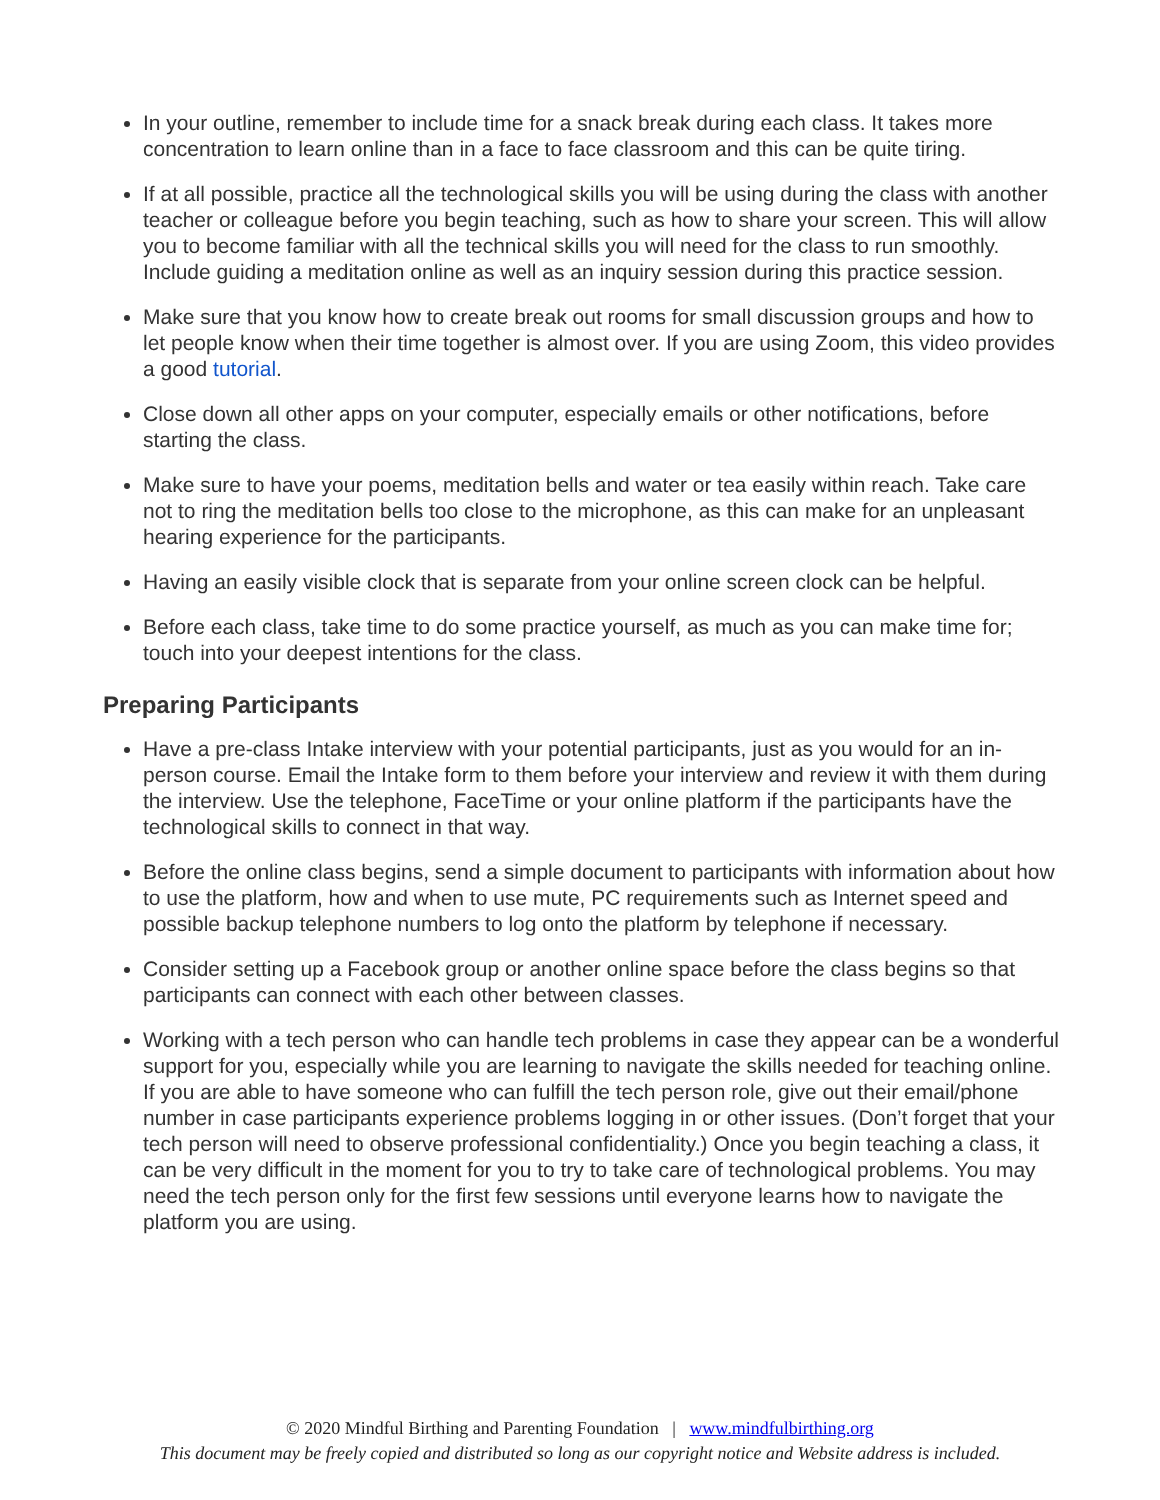In your outline, remember to include time for a snack break during each class. It takes more concentration to learn online than in a face to face classroom and this can be quite tiring.
If at all possible, practice all the technological skills you will be using during the class with another teacher or colleague before you begin teaching, such as how to share your screen. This will allow you to become familiar with all the technical skills you will need for the class to run smoothly. Include guiding a meditation online as well as an inquiry session during this practice session.
Make sure that you know how to create break out rooms for small discussion groups and how to let people know when their time together is almost over. If you are using Zoom, this video provides a good tutorial.
Close down all other apps on your computer, especially emails or other notifications, before starting the class.
Make sure to have your poems, meditation bells and water or tea easily within reach. Take care not to ring the meditation bells too close to the microphone, as this can make for an unpleasant hearing experience for the participants.
Having an easily visible clock that is separate from your online screen clock can be helpful.
Before each class, take time to do some practice yourself, as much as you can make time for; touch into your deepest intentions for the class.
Preparing Participants
Have a pre-class Intake interview with your potential participants, just as you would for an in-person course. Email the Intake form to them before your interview and review it with them during the interview. Use the telephone, FaceTime or your online platform if the participants have the technological skills to connect in that way.
Before the online class begins, send a simple document to participants with information about how to use the platform, how and when to use mute, PC requirements such as Internet speed and possible backup telephone numbers to log onto the platform by telephone if necessary.
Consider setting up a Facebook group or another online space before the class begins so that participants can connect with each other between classes.
Working with a tech person who can handle tech problems in case they appear can be a wonderful support for you, especially while you are learning to navigate the skills needed for teaching online. If you are able to have someone who can fulfill the tech person role, give out their email/phone number in case participants experience problems logging in or other issues. (Don’t forget that your tech person will need to observe professional confidentiality.) Once you begin teaching a class, it can be very difficult in the moment for you to try to take care of technological problems. You may need the tech person only for the first few sessions until everyone learns how to navigate the platform you are using.
© 2020 Mindful Birthing and Parenting Foundation | www.mindfulbirthing.org
This document may be freely copied and distributed so long as our copyright notice and Website address is included.